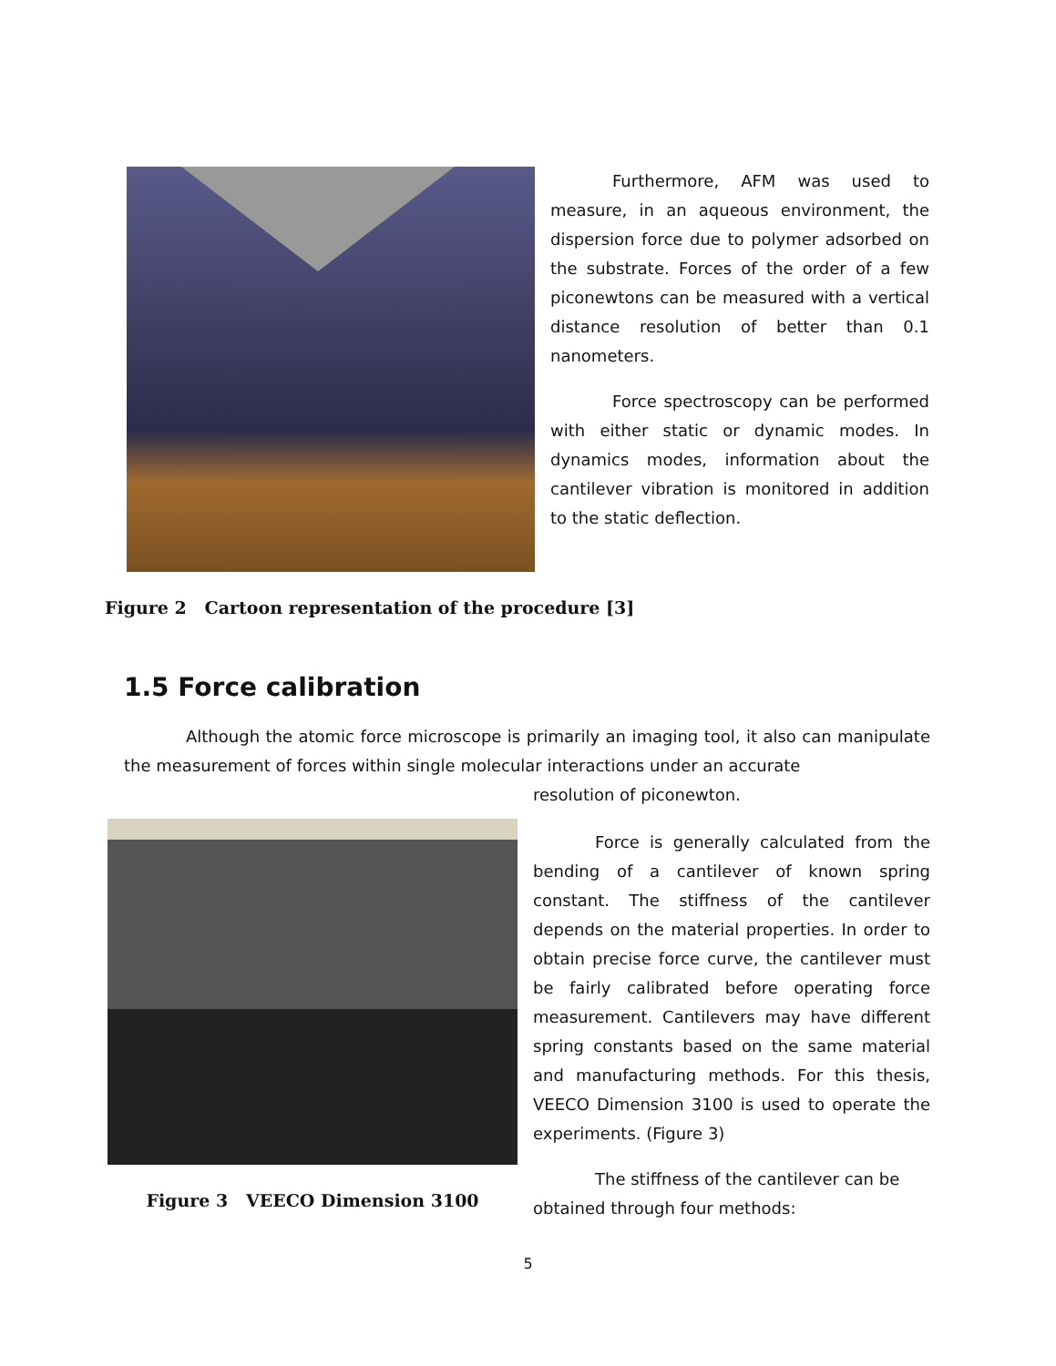Furthermore, AFM was used to measure, in an aqueous environment, the dispersion force due to polymer adsorbed on the substrate. Forces of the order of a few piconewtons can be measured with a vertical distance resolution of better than 0.1 nanometers.
Force spectroscopy can be performed with either static or dynamic modes. In dynamics modes, information about the cantilever vibration is monitored in addition to the static deflection.
Figure 2 Cartoon representation of the procedure [3]
1.5 Force calibration
Although the atomic force microscope is primarily an imaging tool, it also can manipulate the measurement of forces within single molecular interactions under an accurate
resolution of piconewton.
Figure 3 VEECO Dimension 3100
Force is generally calculated from the bending of a cantilever of known spring constant. The stiffness of the cantilever depends on the material properties. In order to obtain precise force curve, the cantilever must be fairly calibrated before operating force measurement. Cantilevers may have different spring constants based on the same material and manufacturing methods. For this thesis, VEECO Dimension 3100 is used to operate the experiments. (Figure 3)
The stiffness of the cantilever can be obtained through four methods:
5